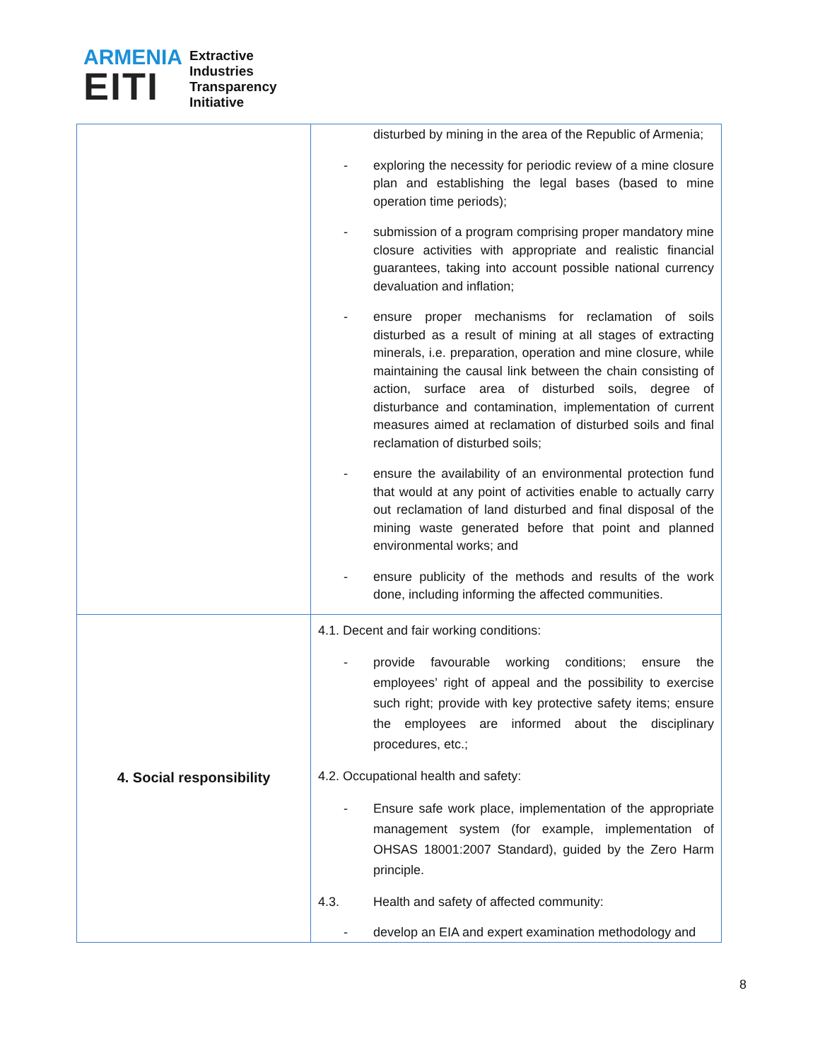ARMENIA
EITI
Extractive
Industries
Transparency
Initiative
| | disturbed by mining in the area of the Republic of Armenia; - exploring the necessity for periodic review of a mine closure plan and establishing the legal bases (based to mine operation time periods); - submission of a program comprising proper mandatory mine closure activities with appropriate and realistic financial guarantees, taking into account possible national currency devaluation and inflation; - ensure proper mechanisms for reclamation of soils disturbed as a result of mining at all stages of extracting minerals, i.e. preparation, operation and mine closure, while maintaining the causal link between the chain consisting of action, surface area of disturbed soils, degree of disturbance and contamination, implementation of current measures aimed at reclamation of disturbed soils and final reclamation of disturbed soils; - ensure the availability of an environmental protection fund that would at any point of activities enable to actually carry out reclamation of land disturbed and final disposal of the mining waste generated before that point and planned environmental works; and - ensure publicity of the methods and results of the work done, including informing the affected communities. |
| 4. Social responsibility | 4.1. Decent and fair working conditions: - provide favourable working conditions; ensure the employees’ right of appeal and the possibility to exercise such right; provide with key protective safety items; ensure the employees are informed about the disciplinary procedures, etc.; 4.2. Occupational health and safety: - Ensure safe work place, implementation of the appropriate management system (for example, implementation of OHSAS 18001:2007 Standard), guided by the Zero Harm principle. 4.3. Health and safety of affected community: - develop an EIA and expert examination methodology and |
8